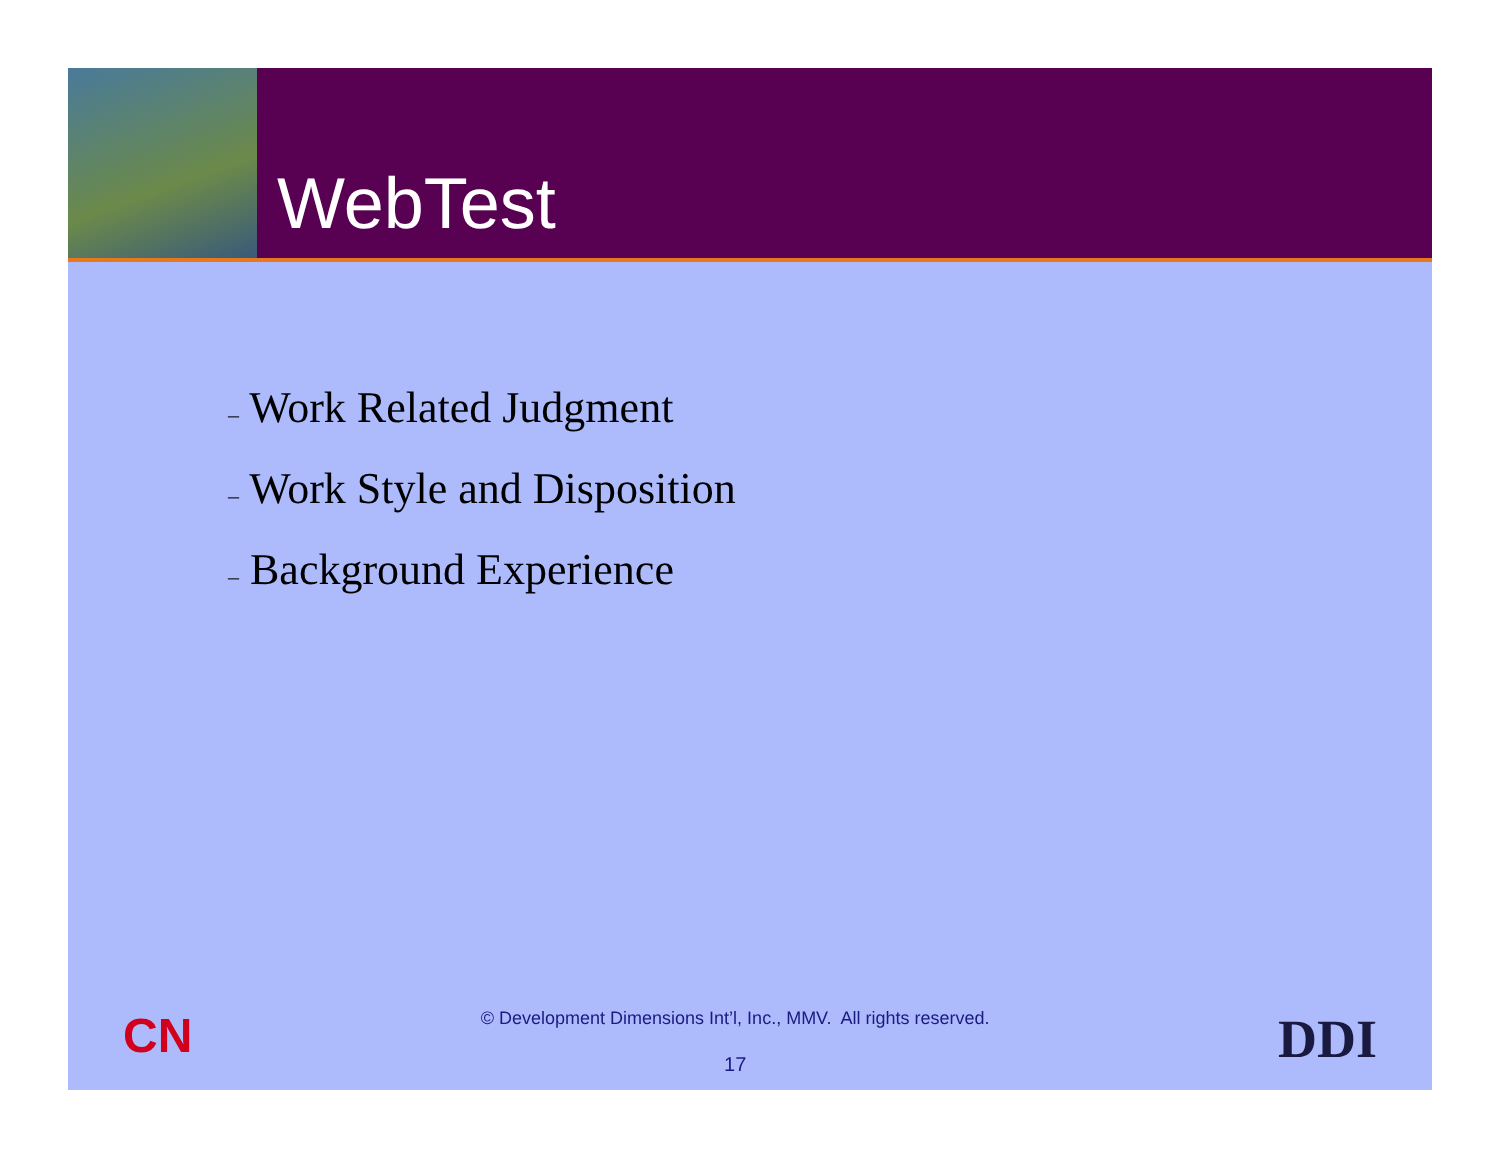WebTest
– Work Related Judgment
– Work Style and Disposition
– Background Experience
CN
© Development Dimensions Int’l, Inc., MMV. All rights reserved.
17
DDI